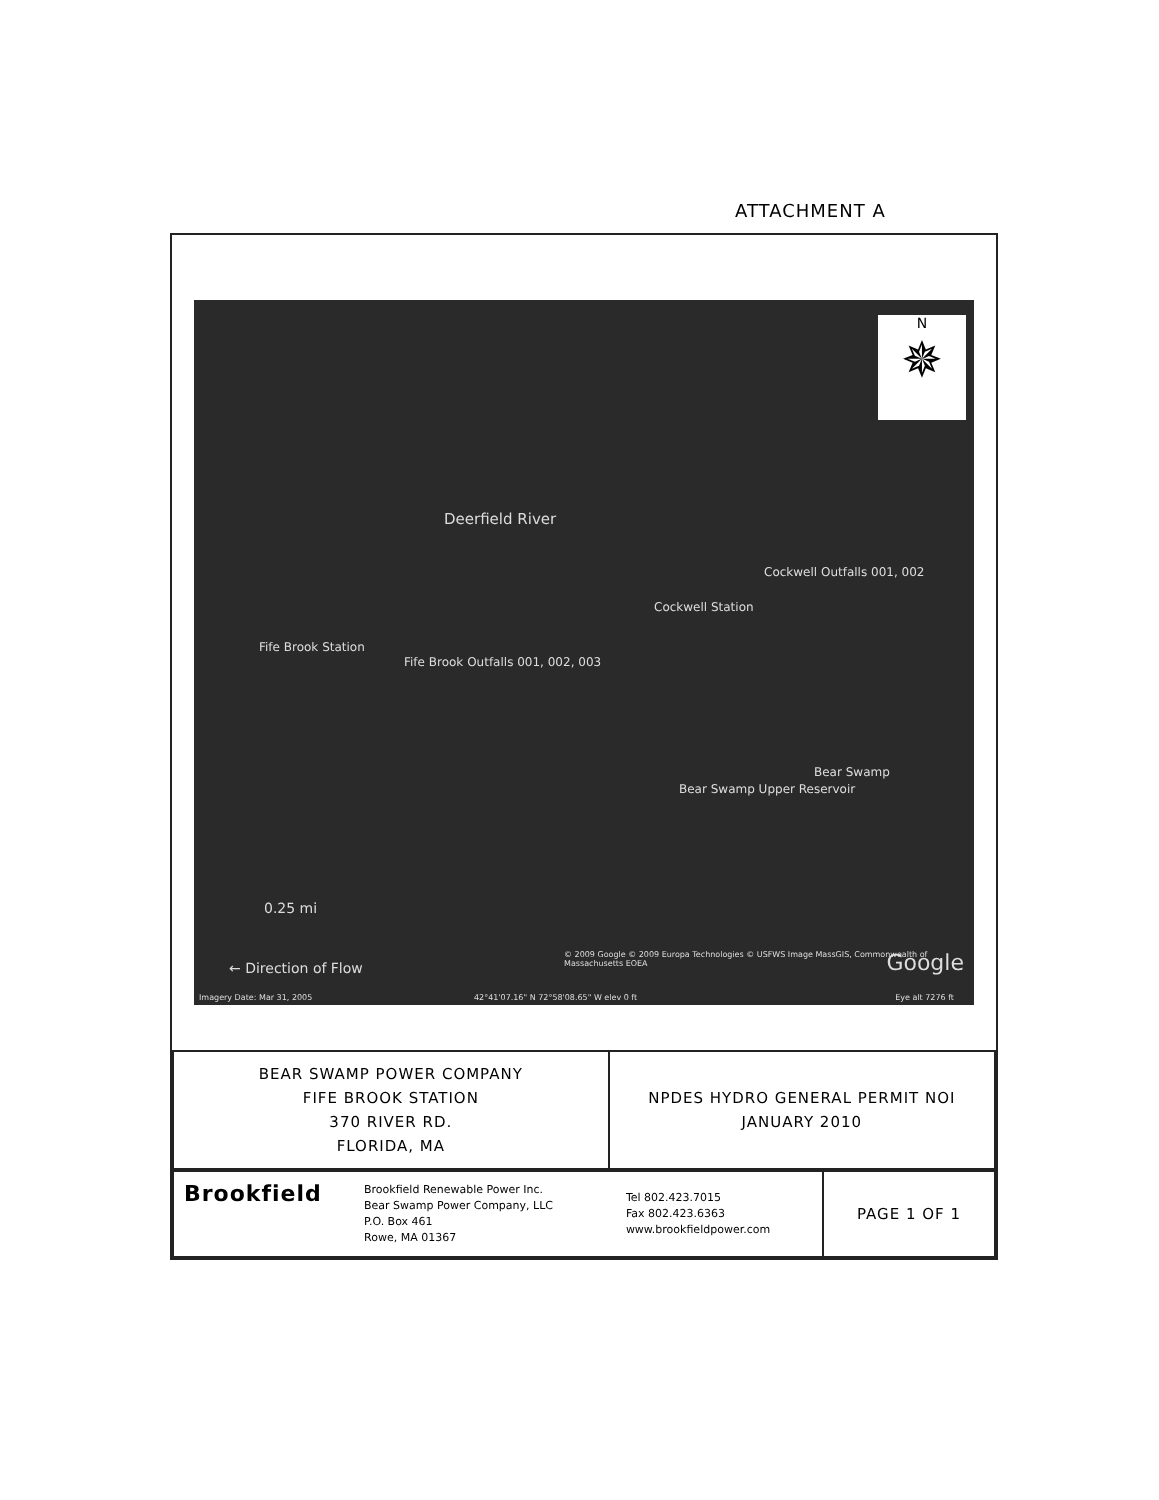ATTACHMENT A
Deerfield River
Cockwell Outfalls 001, 002
Cockwell Station
Fife Brook Station
Fife Brook Outfalls 001, 002, 003
Bear Swamp
Bear Swamp Upper Reservoir
0.25 mi
← Direction of Flow
© 2009 Google © 2009 Europa Technologies © USFWS Image MassGIS, Commonwealth of Massachusetts EOEA
Imagery Date: Mar 31, 2005 42°41'07.16" N 72°58'08.65" W elev 0 ft
Google
Eye alt 7276 ft
N
✵
| BEAR SWAMP POWER COMPANY FIFE BROOK STATION 370 RIVER RD. FLORIDA, MA | NPDES HYDRO GENERAL PERMIT NOI JANUARY 2010 |
| Brookfield | Brookfield Renewable Power Inc. Bear Swamp Power Company, LLC P.O. Box 461 Rowe, MA 01367 | Tel 802.423.7015 Fax 802.423.6363 www.brookfieldpower.com | PAGE 1 OF 1 |